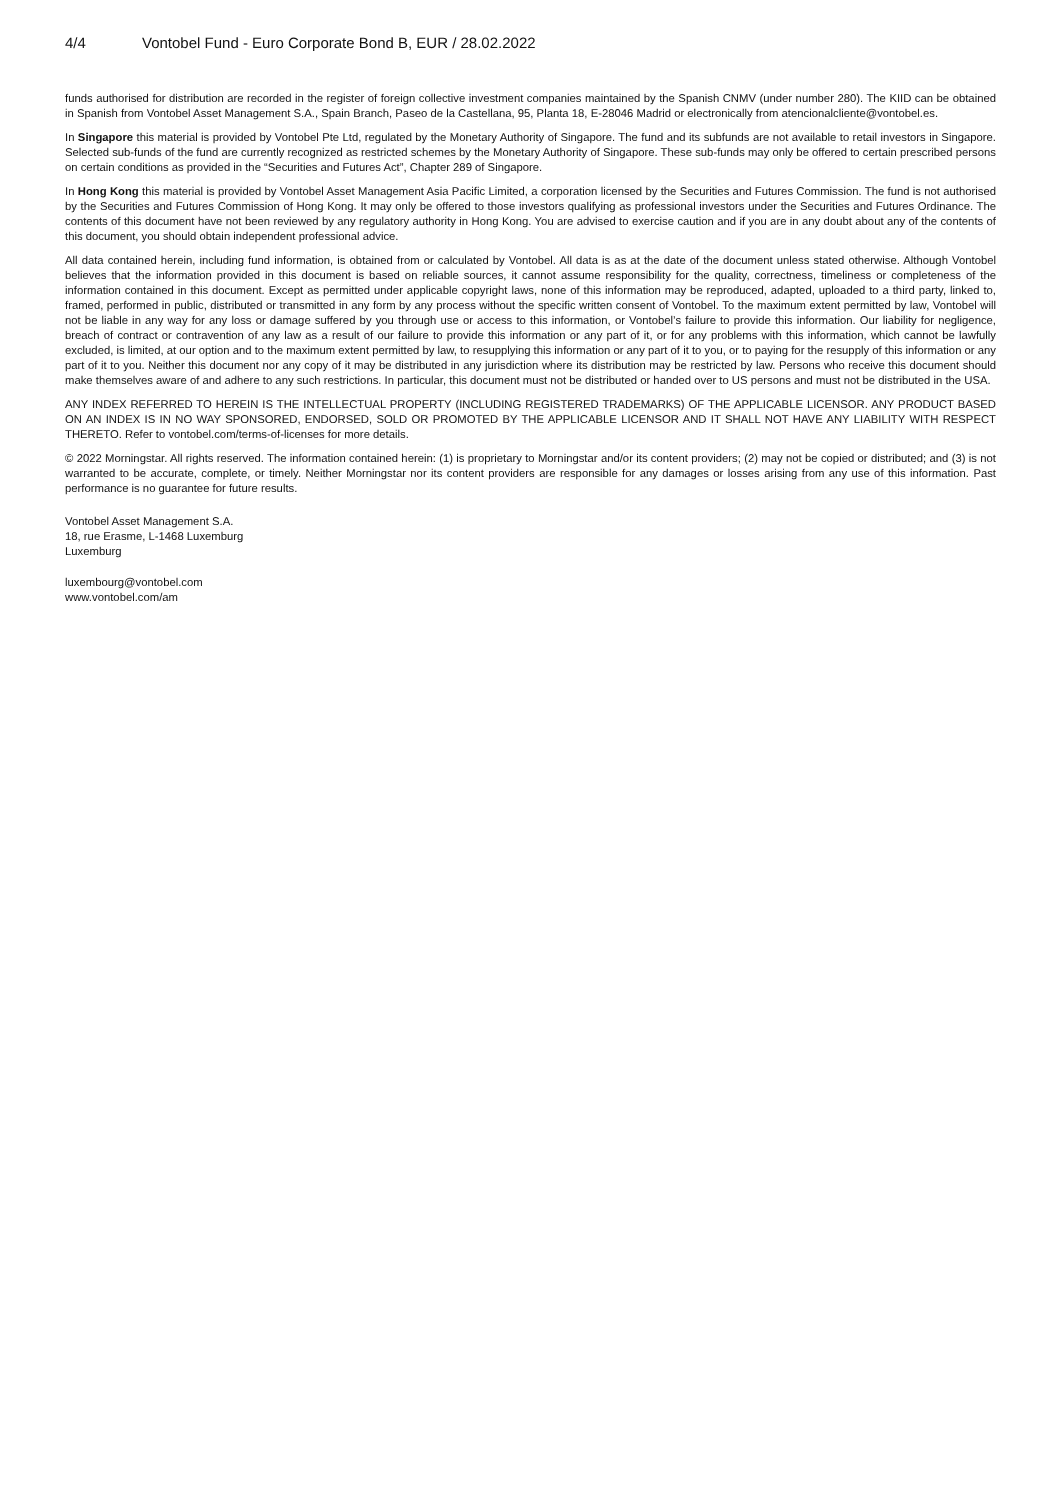4/4 Vontobel Fund - Euro Corporate Bond B, EUR / 28.02.2022
funds authorised for distribution are recorded in the register of foreign collective investment companies maintained by the Spanish CNMV (under number 280). The KIID can be obtained in Spanish from Vontobel Asset Management S.A., Spain Branch, Paseo de la Castellana, 95, Planta 18, E-28046 Madrid or electronically from atencionalcliente@vontobel.es.
In Singapore this material is provided by Vontobel Pte Ltd, regulated by the Monetary Authority of Singapore. The fund and its subfunds are not available to retail investors in Singapore. Selected sub-funds of the fund are currently recognized as restricted schemes by the Monetary Authority of Singapore. These sub-funds may only be offered to certain prescribed persons on certain conditions as provided in the “Securities and Futures Act”, Chapter 289 of Singapore.
In Hong Kong this material is provided by Vontobel Asset Management Asia Pacific Limited, a corporation licensed by the Securities and Futures Commission. The fund is not authorised by the Securities and Futures Commission of Hong Kong. It may only be offered to those investors qualifying as professional investors under the Securities and Futures Ordinance. The contents of this document have not been reviewed by any regulatory authority in Hong Kong. You are advised to exercise caution and if you are in any doubt about any of the contents of this document, you should obtain independent professional advice.
All data contained herein, including fund information, is obtained from or calculated by Vontobel. All data is as at the date of the document unless stated otherwise. Although Vontobel believes that the information provided in this document is based on reliable sources, it cannot assume responsibility for the quality, correctness, timeliness or completeness of the information contained in this document. Except as permitted under applicable copyright laws, none of this information may be reproduced, adapted, uploaded to a third party, linked to, framed, performed in public, distributed or transmitted in any form by any process without the specific written consent of Vontobel. To the maximum extent permitted by law, Vontobel will not be liable in any way for any loss or damage suffered by you through use or access to this information, or Vontobel’s failure to provide this information. Our liability for negligence, breach of contract or contravention of any law as a result of our failure to provide this information or any part of it, or for any problems with this information, which cannot be lawfully excluded, is limited, at our option and to the maximum extent permitted by law, to resupplying this information or any part of it to you, or to paying for the resupply of this information or any part of it to you. Neither this document nor any copy of it may be distributed in any jurisdiction where its distribution may be restricted by law. Persons who receive this document should make themselves aware of and adhere to any such restrictions. In particular, this document must not be distributed or handed over to US persons and must not be distributed in the USA.
ANY INDEX REFERRED TO HEREIN IS THE INTELLECTUAL PROPERTY (INCLUDING REGISTERED TRADEMARKS) OF THE APPLICABLE LICENSOR. ANY PRODUCT BASED ON AN INDEX IS IN NO WAY SPONSORED, ENDORSED, SOLD OR PROMOTED BY THE APPLICABLE LICENSOR AND IT SHALL NOT HAVE ANY LIABILITY WITH RESPECT THERETO. Refer to vontobel.com/terms-of-licenses for more details.
© 2022 Morningstar. All rights reserved. The information contained herein: (1) is proprietary to Morningstar and/or its content providers; (2) may not be copied or distributed; and (3) is not warranted to be accurate, complete, or timely. Neither Morningstar nor its content providers are responsible for any damages or losses arising from any use of this information. Past performance is no guarantee for future results.
Vontobel Asset Management S.A.
18, rue Erasme, L-1468 Luxemburg
Luxemburg
luxembourg@vontobel.com
www.vontobel.com/am